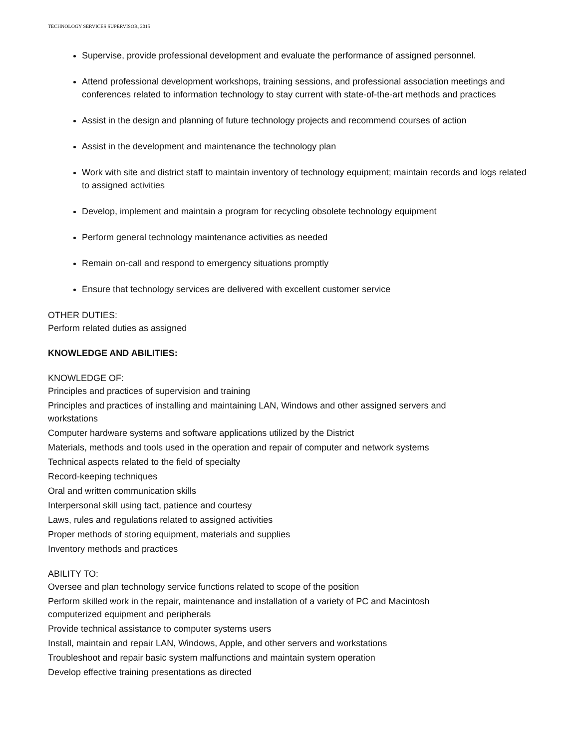TECHNOLOGY SERVICES SUPERVISOR, 2015
Supervise, provide professional development and evaluate the performance of assigned personnel.
Attend professional development workshops, training sessions, and professional association meetings and conferences related to information technology to stay current with state-of-the-art methods and practices
Assist in the design and planning of future technology projects and recommend courses of action
Assist in the development and maintenance the technology plan
Work with site and district staff to maintain inventory of technology equipment; maintain records and logs related to assigned activities
Develop, implement and maintain a program for recycling obsolete technology equipment
Perform general technology maintenance activities as needed
Remain on-call and respond to emergency situations promptly
Ensure that technology services are delivered with excellent customer service
OTHER DUTIES:
Perform related duties as assigned
KNOWLEDGE AND ABILITIES:
KNOWLEDGE OF:
Principles and practices of supervision and training
Principles and practices of installing and maintaining LAN, Windows and other assigned servers and workstations
Computer hardware systems and software applications utilized by the District
Materials, methods and tools used in the operation and repair of computer and network systems
Technical aspects related to the field of specialty
Record-keeping techniques
Oral and written communication skills
Interpersonal skill using tact, patience and courtesy
Laws, rules and regulations related to assigned activities
Proper methods of storing equipment, materials and supplies
Inventory methods and practices
ABILITY TO:
Oversee and plan technology service functions related to scope of the position
Perform skilled work in the repair, maintenance and installation of a variety of PC and Macintosh computerized equipment and peripherals
Provide technical assistance to computer systems users
Install, maintain and repair LAN, Windows, Apple, and other servers and workstations
Troubleshoot and repair basic system malfunctions and maintain system operation
Develop effective training presentations as directed